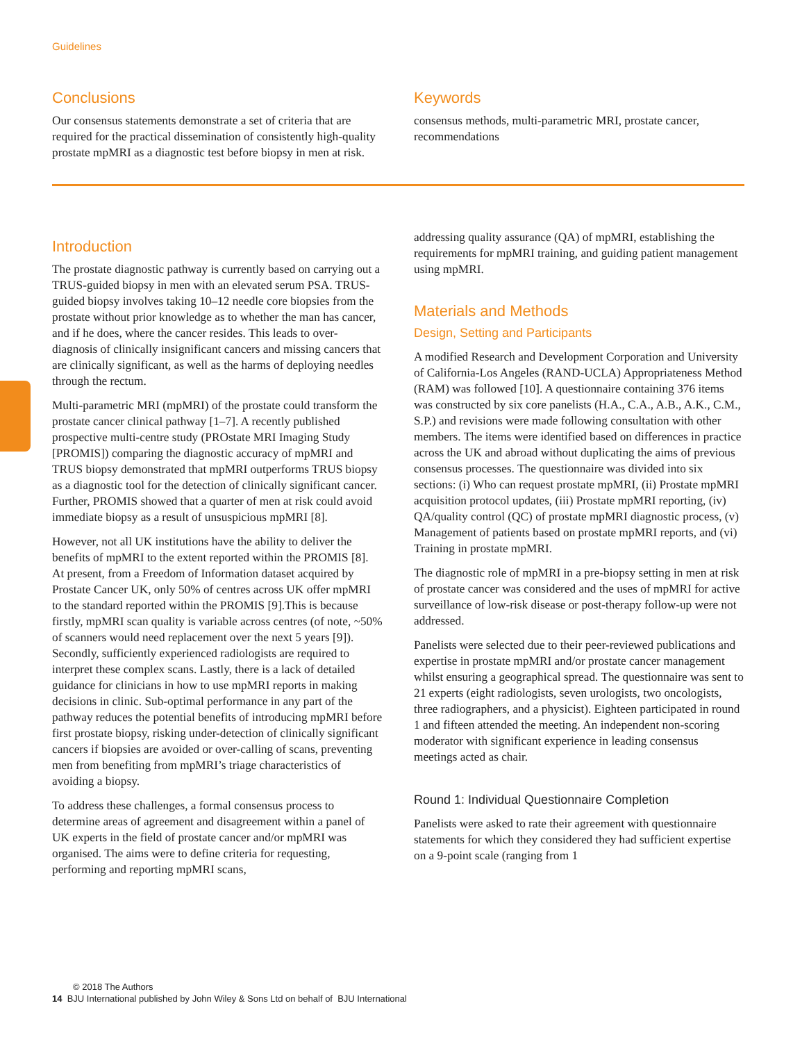Guidelines
Conclusions
Our consensus statements demonstrate a set of criteria that are required for the practical dissemination of consistently high-quality prostate mpMRI as a diagnostic test before biopsy in men at risk.
Keywords
consensus methods, multi-parametric MRI, prostate cancer, recommendations
Introduction
The prostate diagnostic pathway is currently based on carrying out a TRUS-guided biopsy in men with an elevated serum PSA. TRUS-guided biopsy involves taking 10–12 needle core biopsies from the prostate without prior knowledge as to whether the man has cancer, and if he does, where the cancer resides. This leads to over-diagnosis of clinically insignificant cancers and missing cancers that are clinically significant, as well as the harms of deploying needles through the rectum.
Multi-parametric MRI (mpMRI) of the prostate could transform the prostate cancer clinical pathway [1–7]. A recently published prospective multi-centre study (PROstate MRI Imaging Study [PROMIS]) comparing the diagnostic accuracy of mpMRI and TRUS biopsy demonstrated that mpMRI outperforms TRUS biopsy as a diagnostic tool for the detection of clinically significant cancer. Further, PROMIS showed that a quarter of men at risk could avoid immediate biopsy as a result of unsuspicious mpMRI [8].
However, not all UK institutions have the ability to deliver the benefits of mpMRI to the extent reported within the PROMIS [8]. At present, from a Freedom of Information dataset acquired by Prostate Cancer UK, only 50% of centres across UK offer mpMRI to the standard reported within the PROMIS [9].This is because firstly, mpMRI scan quality is variable across centres (of note, ~50% of scanners would need replacement over the next 5 years [9]). Secondly, sufficiently experienced radiologists are required to interpret these complex scans. Lastly, there is a lack of detailed guidance for clinicians in how to use mpMRI reports in making decisions in clinic. Sub-optimal performance in any part of the pathway reduces the potential benefits of introducing mpMRI before first prostate biopsy, risking under-detection of clinically significant cancers if biopsies are avoided or over-calling of scans, preventing men from benefiting from mpMRI’s triage characteristics of avoiding a biopsy.
To address these challenges, a formal consensus process to determine areas of agreement and disagreement within a panel of UK experts in the field of prostate cancer and/or mpMRI was organised. The aims were to define criteria for requesting, performing and reporting mpMRI scans,
addressing quality assurance (QA) of mpMRI, establishing the requirements for mpMRI training, and guiding patient management using mpMRI.
Materials and Methods
Design, Setting and Participants
A modified Research and Development Corporation and University of California-Los Angeles (RAND-UCLA) Appropriateness Method (RAM) was followed [10]. A questionnaire containing 376 items was constructed by six core panelists (H.A., C.A., A.B., A.K., C.M., S.P.) and revisions were made following consultation with other members. The items were identified based on differences in practice across the UK and abroad without duplicating the aims of previous consensus processes. The questionnaire was divided into six sections: (i) Who can request prostate mpMRI, (ii) Prostate mpMRI acquisition protocol updates, (iii) Prostate mpMRI reporting, (iv) QA/quality control (QC) of prostate mpMRI diagnostic process, (v) Management of patients based on prostate mpMRI reports, and (vi) Training in prostate mpMRI.
The diagnostic role of mpMRI in a pre-biopsy setting in men at risk of prostate cancer was considered and the uses of mpMRI for active surveillance of low-risk disease or post-therapy follow-up were not addressed.
Panelists were selected due to their peer-reviewed publications and expertise in prostate mpMRI and/or prostate cancer management whilst ensuring a geographical spread. The questionnaire was sent to 21 experts (eight radiologists, seven urologists, two oncologists, three radiographers, and a physicist). Eighteen participated in round 1 and fifteen attended the meeting. An independent non-scoring moderator with significant experience in leading consensus meetings acted as chair.
Round 1: Individual Questionnaire Completion
Panelists were asked to rate their agreement with questionnaire statements for which they considered they had sufficient expertise on a 9-point scale (ranging from 1
© 2018 The Authors
14 BJU International published by John Wiley & Sons Ltd on behalf of BJU International